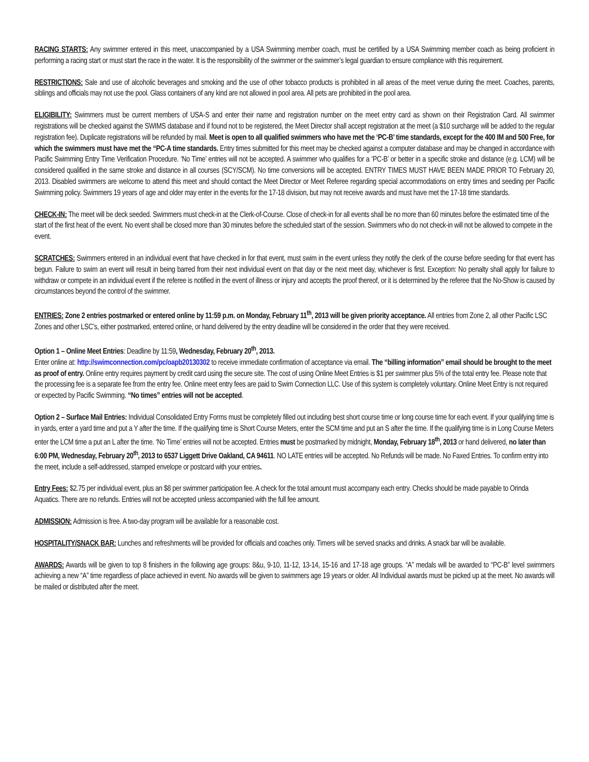RACING STARTS: Any swimmer entered in this meet, unaccompanied by a USA Swimming member coach, must be certified by a USA Swimming member coach as being proficient in performing a racing start or must start the race in the water. It is the responsibility of the swimmer or the swimmer’s legal guardian to ensure compliance with this requirement.
RESTRICTIONS: Sale and use of alcoholic beverages and smoking and the use of other tobacco products is prohibited in all areas of the meet venue during the meet. Coaches, parents, siblings and officials may not use the pool. Glass containers of any kind are not allowed in pool area. All pets are prohibited in the pool area.
ELIGIBILITY: Swimmers must be current members of USA-S and enter their name and registration number on the meet entry card as shown on their Registration Card. All swimmer registrations will be checked against the SWIMS database and if found not to be registered, the Meet Director shall accept registration at the meet (a $10 surcharge will be added to the regular registration fee). Duplicate registrations will be refunded by mail. Meet is open to all qualified swimmers who have met the ‘PC-B’ time standards, except for the 400 IM and 500 Free, for which the swimmers must have met the “PC-A time standards. Entry times submitted for this meet may be checked against a computer database and may be changed in accordance with Pacific Swimming Entry Time Verification Procedure. ‘No Time’ entries will not be accepted. A swimmer who qualifies for a ‘PC-B’ or better in a specific stroke and distance (e.g. LCM) will be considered qualified in the same stroke and distance in all courses (SCY/SCM). No time conversions will be accepted. ENTRY TIMES MUST HAVE BEEN MADE PRIOR TO February 20, 2013. Disabled swimmers are welcome to attend this meet and should contact the Meet Director or Meet Referee regarding special accommodations on entry times and seeding per Pacific Swimming policy. Swimmers 19 years of age and older may enter in the events for the 17-18 division, but may not receive awards and must have met the 17-18 time standards.
CHECK-IN: The meet will be deck seeded. Swimmers must check-in at the Clerk-of-Course. Close of check-in for all events shall be no more than 60 minutes before the estimated time of the start of the first heat of the event. No event shall be closed more than 30 minutes before the scheduled start of the session. Swimmers who do not check-in will not be allowed to compete in the event.
SCRATCHES: Swimmers entered in an individual event that have checked in for that event, must swim in the event unless they notify the clerk of the course before seeding for that event has begun. Failure to swim an event will result in being barred from their next individual event on that day or the next meet day, whichever is first. Exception: No penalty shall apply for failure to withdraw or compete in an individual event if the referee is notified in the event of illness or injury and accepts the proof thereof, or it is determined by the referee that the No-Show is caused by circumstances beyond the control of the swimmer.
ENTRIES: Zone 2 entries postmarked or entered online by 11:59 p.m. on Monday, February 11<sup>th</sup>, 2013 will be given priority acceptance. All entries from Zone 2, all other Pacific LSC Zones and other LSC’s, either postmarked, entered online, or hand delivered by the entry deadline will be considered in the order that they were received.
Option 1 – Online Meet Entries: Deadline by 11:59, Wednesday, February 20<sup>th</sup>, 2013.
Enter online at: http://swimconnection.com/pc/oapb20130302 to receive immediate confirmation of acceptance via email. The “billing information” email should be brought to the meet as proof of entry. Online entry requires payment by credit card using the secure site. The cost of using Online Meet Entries is $1 per swimmer plus 5% of the total entry fee. Please note that the processing fee is a separate fee from the entry fee. Online meet entry fees are paid to Swim Connection LLC. Use of this system is completely voluntary. Online Meet Entry is not required or expected by Pacific Swimming. “No times” entries will not be accepted.
Option 2 – Surface Mail Entries: Individual Consolidated Entry Forms must be completely filled out including best short course time or long course time for each event. If your qualifying time is in yards, enter a yard time and put a Y after the time. If the qualifying time is Short Course Meters, enter the SCM time and put an S after the time. If the qualifying time is in Long Course Meters enter the LCM time a put an L after the time. ‘No Time’ entries will not be accepted. Entries must be postmarked by midnight, Monday, February 18<sup>th</sup>, 2013 or hand delivered, no later than 6:00 PM, Wednesday, February 20<sup>th</sup>, 2013 to 6537 Liggett Drive Oakland, CA 94611. NO LATE entries will be accepted. No Refunds will be made. No Faxed Entries. To confirm entry into the meet, include a self-addressed, stamped envelope or postcard with your entries.
Entry Fees: $2.75 per individual event, plus an $8 per swimmer participation fee. A check for the total amount must accompany each entry. Checks should be made payable to Orinda Aquatics. There are no refunds. Entries will not be accepted unless accompanied with the full fee amount.
ADMISSION: Admission is free. A two-day program will be available for a reasonable cost.
HOSPITALITY/SNACK BAR: Lunches and refreshments will be provided for officials and coaches only. Timers will be served snacks and drinks. A snack bar will be available.
AWARDS: Awards will be given to top 8 finishers in the following age groups: 8&u, 9-10, 11-12, 13-14, 15-16 and 17-18 age groups. “A” medals will be awarded to “PC-B” level swimmers achieving a new “A” time regardless of place achieved in event. No awards will be given to swimmers age 19 years or older. All Individual awards must be picked up at the meet. No awards will be mailed or distributed after the meet.